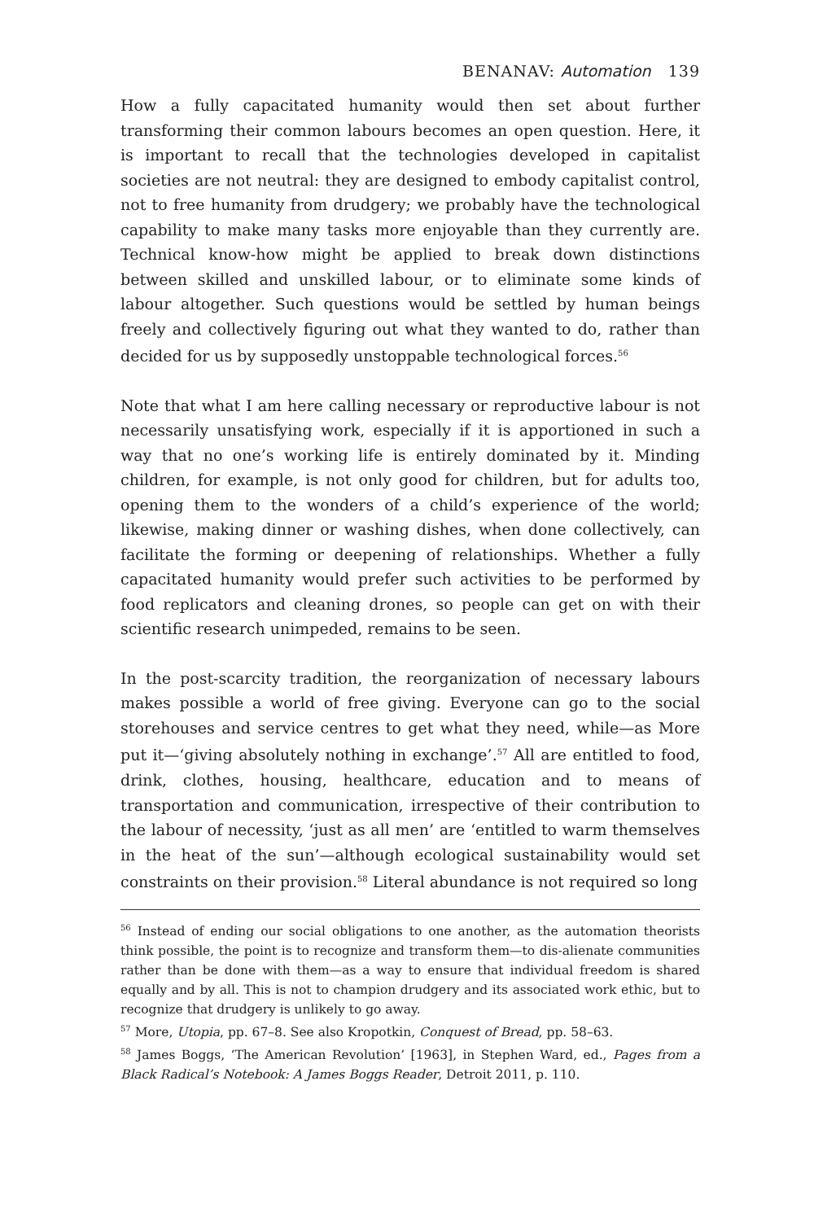BENANAV: Automation 139
How a fully capacitated humanity would then set about further transforming their common labours becomes an open question. Here, it is important to recall that the technologies developed in capitalist societies are not neutral: they are designed to embody capitalist control, not to free humanity from drudgery; we probably have the technological capability to make many tasks more enjoyable than they currently are. Technical know-how might be applied to break down distinctions between skilled and unskilled labour, or to eliminate some kinds of labour altogether. Such questions would be settled by human beings freely and collectively figuring out what they wanted to do, rather than decided for us by supposedly unstoppable technological forces.<sup>56</sup>
Note that what I am here calling necessary or reproductive labour is not necessarily unsatisfying work, especially if it is apportioned in such a way that no one’s working life is entirely dominated by it. Minding children, for example, is not only good for children, but for adults too, opening them to the wonders of a child’s experience of the world; likewise, making dinner or washing dishes, when done collectively, can facilitate the forming or deepening of relationships. Whether a fully capacitated humanity would prefer such activities to be performed by food replicators and cleaning drones, so people can get on with their scientific research unimpeded, remains to be seen.
In the post-scarcity tradition, the reorganization of necessary labours makes possible a world of free giving. Everyone can go to the social storehouses and service centres to get what they need, while—as More put it—‘giving absolutely nothing in exchange’.<sup>57</sup> All are entitled to food, drink, clothes, housing, healthcare, education and to means of transportation and communication, irrespective of their contribution to the labour of necessity, ‘just as all men’ are ‘entitled to warm themselves in the heat of the sun’—although ecological sustainability would set constraints on their provision.<sup>58</sup> Literal abundance is not required so long
<sup>56</sup> Instead of ending our social obligations to one another, as the automation theorists think possible, the point is to recognize and transform them—to dis-alienate communities rather than be done with them—as a way to ensure that individual freedom is shared equally and by all. This is not to champion drudgery and its associated work ethic, but to recognize that drudgery is unlikely to go away.
<sup>57</sup> More, Utopia, pp. 67–8. See also Kropotkin, Conquest of Bread, pp. 58–63.
<sup>58</sup> James Boggs, ‘The American Revolution’ [1963], in Stephen Ward, ed., Pages from a Black Radical’s Notebook: A James Boggs Reader, Detroit 2011, p. 110.